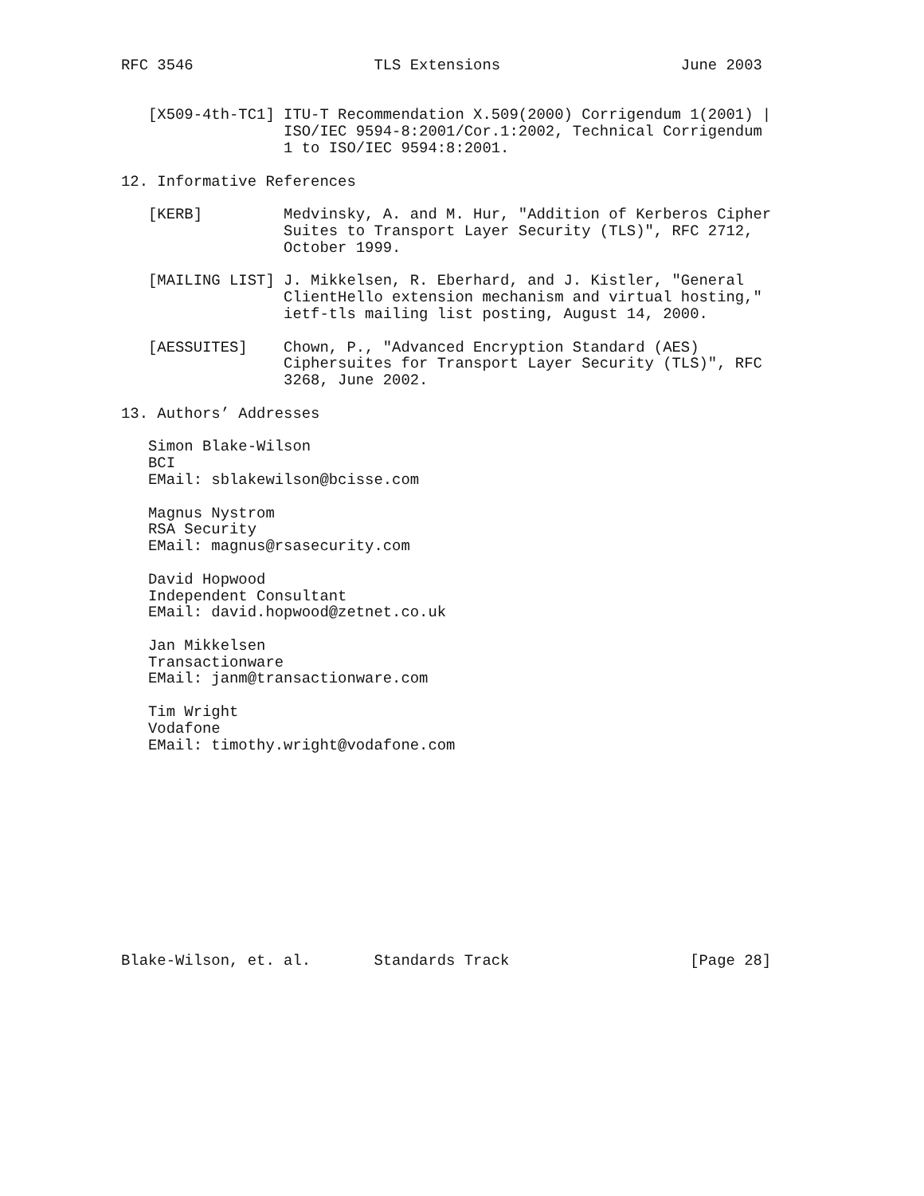RFC 3546                    TLS Extensions                    June 2003


   [X509-4th-TC1] ITU-T Recommendation X.509(2000) Corrigendum 1(2001) |
                  ISO/IEC 9594-8:2001/Cor.1:2002, Technical Corrigendum
                  1 to ISO/IEC 9594:8:2001.

12. Informative References

   [KERB]         Medvinsky, A. and M. Hur, "Addition of Kerberos Cipher
                  Suites to Transport Layer Security (TLS)", RFC 2712,
                  October 1999.

   [MAILING LIST] J. Mikkelsen, R. Eberhard, and J. Kistler, "General
                  ClientHello extension mechanism and virtual hosting,"
                  ietf-tls mailing list posting, August 14, 2000.

   [AESSUITES]    Chown, P., "Advanced Encryption Standard (AES)
                  Ciphersuites for Transport Layer Security (TLS)", RFC
                  3268, June 2002.

13. Authors’ Addresses

   Simon Blake-Wilson
   BCI
   EMail: sblakewilson@bcisse.com

   Magnus Nystrom
   RSA Security
   EMail: magnus@rsasecurity.com

   David Hopwood
   Independent Consultant
   EMail: david.hopwood@zetnet.co.uk

   Jan Mikkelsen
   Transactionware
   EMail: janm@transactionware.com

   Tim Wright
   Vodafone
   EMail: timothy.wright@vodafone.com












Blake-Wilson, et. al.       Standards Track                    [Page 28]